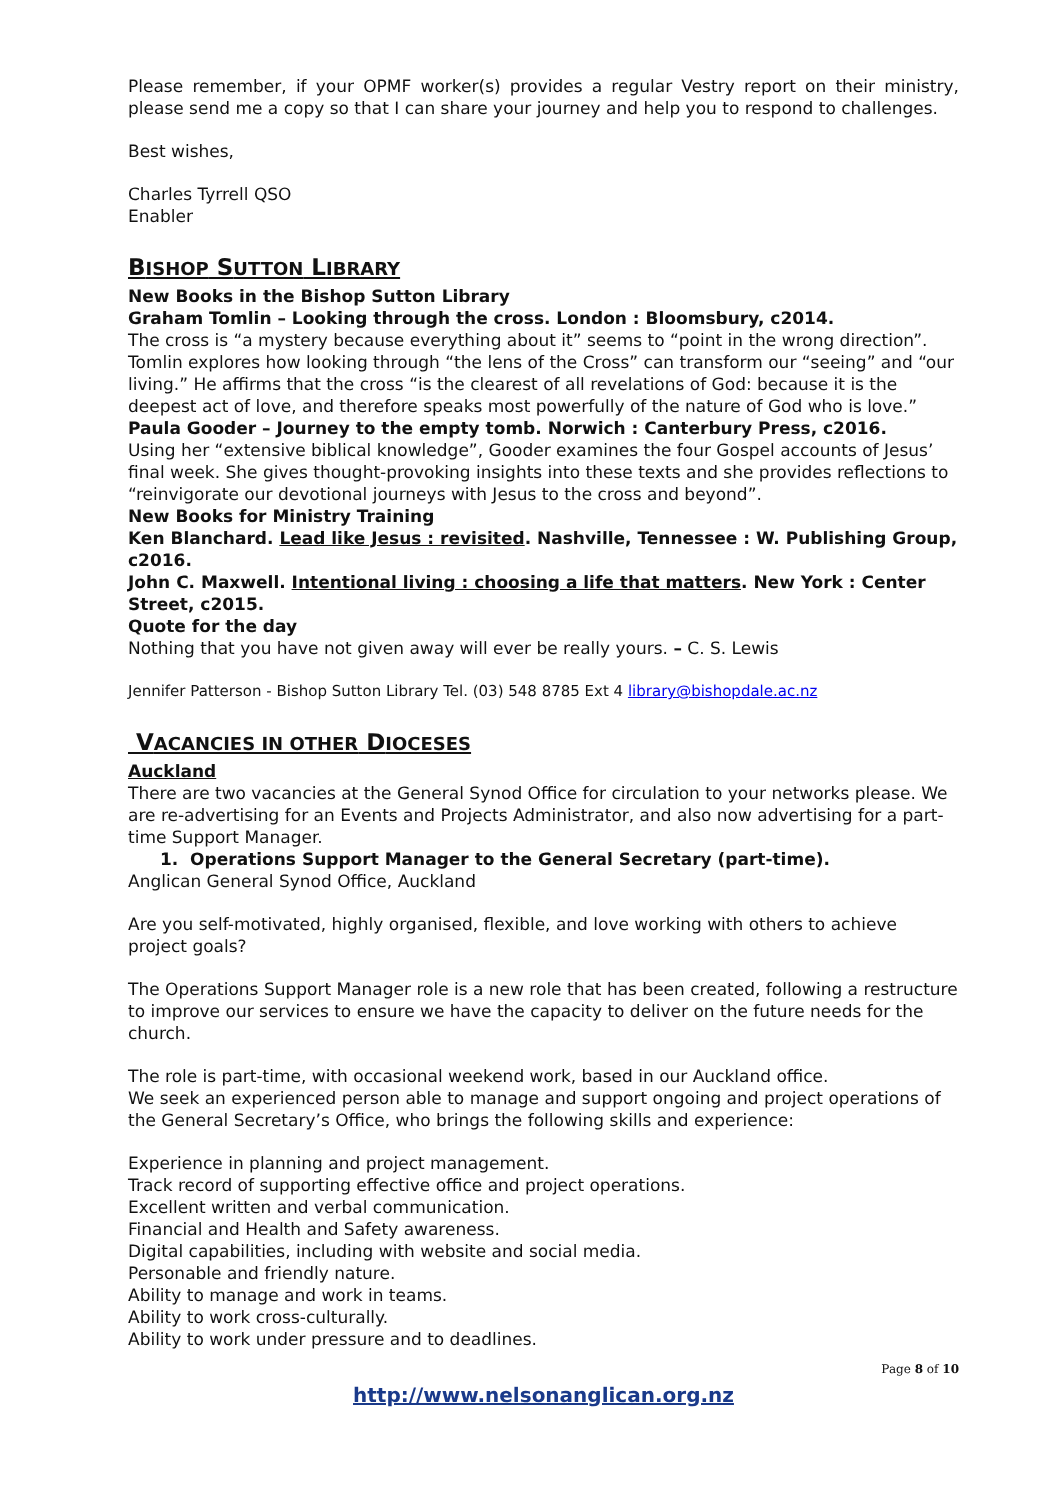Please remember, if your OPMF worker(s) provides a regular Vestry report on their ministry, please send me a copy so that I can share your journey and help you to respond to challenges.
Best wishes,
Charles Tyrrell QSO
Enabler
BISHOP SUTTON LIBRARY
New Books in the Bishop Sutton Library
Graham Tomlin – Looking through the cross. London : Bloomsbury, c2014.
The cross is “a mystery because everything about it” seems to “point in the wrong direction”. Tomlin explores how looking through “the lens of the Cross” can transform our “seeing” and “our living.” He affirms that the cross “is the clearest of all revelations of God: because it is the deepest act of love, and therefore speaks most powerfully of the nature of God who is love.”
Paula Gooder – Journey to the empty tomb. Norwich : Canterbury Press, c2016.
Using her “extensive biblical knowledge”, Gooder examines the four Gospel accounts of Jesus’ final week. She gives thought-provoking insights into these texts and she provides reflections to “reinvigorate our devotional journeys with Jesus to the cross and beyond”.
New Books for Ministry Training
Ken Blanchard. Lead like Jesus : revisited. Nashville, Tennessee : W. Publishing Group, c2016.
John C. Maxwell. Intentional living : choosing a life that matters. New York : Center Street, c2015.
Quote for the day
Nothing that you have not given away will ever be really yours. – C. S. Lewis
Jennifer Patterson - Bishop Sutton Library Tel. (03) 548 8785 Ext 4 library@bishopdale.ac.nz
VACANCIES IN OTHER DIOCESES
Auckland
There are two vacancies at the General Synod Office for circulation to your networks please. We are re-advertising for an Events and Projects Administrator, and also now advertising for a part-time Support Manager.
1. Operations Support Manager to the General Secretary (part-time).
Anglican General Synod Office, Auckland
Are you self-motivated, highly organised, flexible, and love working with others to achieve project goals?
The Operations Support Manager role is a new role that has been created, following a restructure to improve our services to ensure we have the capacity to deliver on the future needs for the church.
The role is part-time, with occasional weekend work, based in our Auckland office.
We seek an experienced person able to manage and support ongoing and project operations of the General Secretary’s Office, who brings the following skills and experience:
Experience in planning and project management.
Track record of supporting effective office and project operations.
Excellent written and verbal communication.
Financial and Health and Safety awareness.
Digital capabilities, including with website and social media.
Personable and friendly nature.
Ability to manage and work in teams.
Ability to work cross-culturally.
Ability to work under pressure and to deadlines.
Page 8 of 10
http://www.nelsonanglican.org.nz